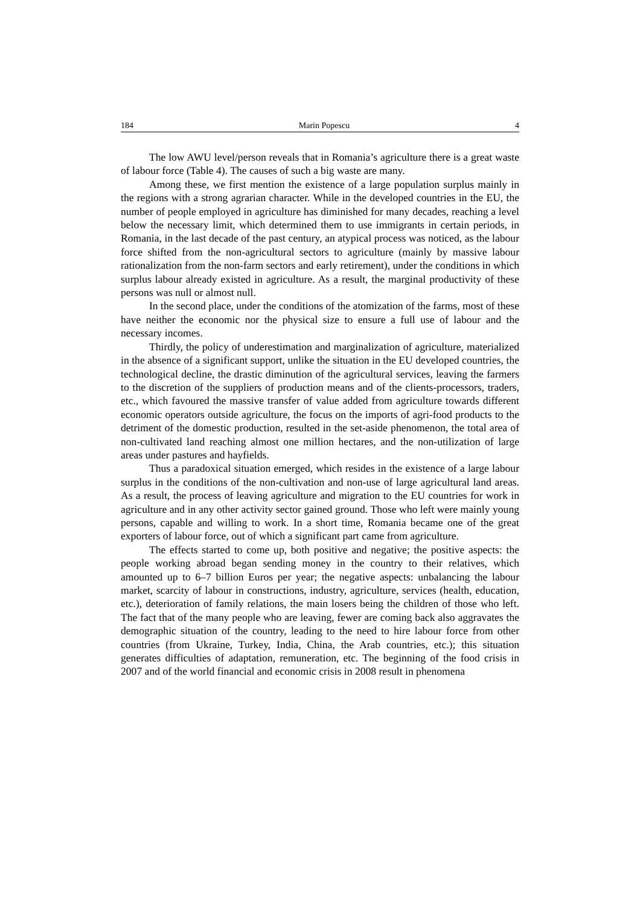184 Marin Popescu 4
The low AWU level/person reveals that in Romania’s agriculture there is a great waste of labour force (Table 4). The causes of such a big waste are many.
Among these, we first mention the existence of a large population surplus mainly in the regions with a strong agrarian character. While in the developed countries in the EU, the number of people employed in agriculture has diminished for many decades, reaching a level below the necessary limit, which determined them to use immigrants in certain periods, in Romania, in the last decade of the past century, an atypical process was noticed, as the labour force shifted from the non-agricultural sectors to agriculture (mainly by massive labour rationalization from the non-farm sectors and early retirement), under the conditions in which surplus labour already existed in agriculture. As a result, the marginal productivity of these persons was null or almost null.
In the second place, under the conditions of the atomization of the farms, most of these have neither the economic nor the physical size to ensure a full use of labour and the necessary incomes.
Thirdly, the policy of underestimation and marginalization of agriculture, materialized in the absence of a significant support, unlike the situation in the EU developed countries, the technological decline, the drastic diminution of the agricultural services, leaving the farmers to the discretion of the suppliers of production means and of the clients-processors, traders, etc., which favoured the massive transfer of value added from agriculture towards different economic operators outside agriculture, the focus on the imports of agri-food products to the detriment of the domestic production, resulted in the set-aside phenomenon, the total area of non-cultivated land reaching almost one million hectares, and the non-utilization of large areas under pastures and hayfields.
Thus a paradoxical situation emerged, which resides in the existence of a large labour surplus in the conditions of the non-cultivation and non-use of large agricultural land areas. As a result, the process of leaving agriculture and migration to the EU countries for work in agriculture and in any other activity sector gained ground. Those who left were mainly young persons, capable and willing to work. In a short time, Romania became one of the great exporters of labour force, out of which a significant part came from agriculture.
The effects started to come up, both positive and negative; the positive aspects: the people working abroad began sending money in the country to their relatives, which amounted up to 6–7 billion Euros per year; the negative aspects: unbalancing the labour market, scarcity of labour in constructions, industry, agriculture, services (health, education, etc.), deterioration of family relations, the main losers being the children of those who left. The fact that of the many people who are leaving, fewer are coming back also aggravates the demographic situation of the country, leading to the need to hire labour force from other countries (from Ukraine, Turkey, India, China, the Arab countries, etc.); this situation generates difficulties of adaptation, remuneration, etc. The beginning of the food crisis in 2007 and of the world financial and economic crisis in 2008 result in phenomena